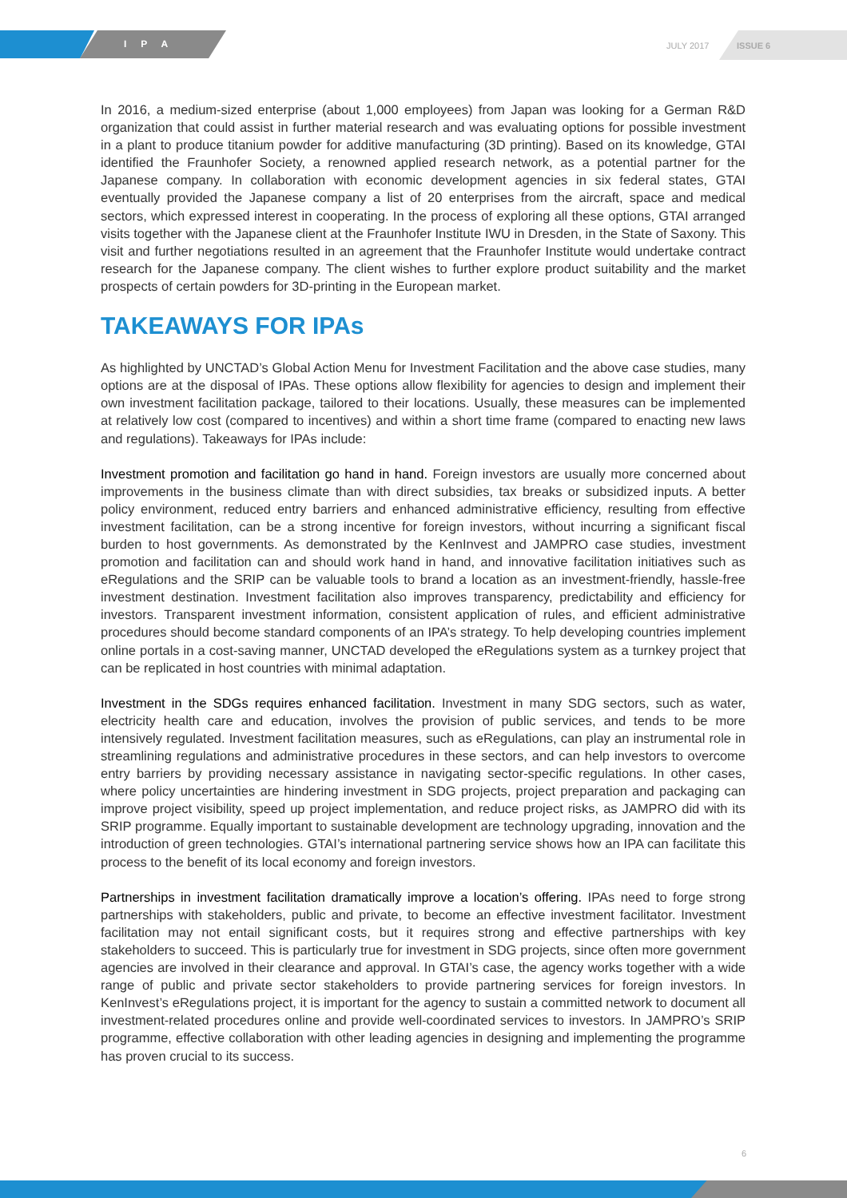IPA JULY 2017
ISSUE 6
In 2016, a medium-sized enterprise (about 1,000 employees) from Japan was looking for a German R&D organization that could assist in further material research and was evaluating options for possible investment in a plant to produce titanium powder for additive manufacturing (3D printing). Based on its knowledge, GTAI identified the Fraunhofer Society, a renowned applied research network, as a potential partner for the Japanese company. In collaboration with economic development agencies in six federal states, GTAI eventually provided the Japanese company a list of 20 enterprises from the aircraft, space and medical sectors, which expressed interest in cooperating. In the process of exploring all these options, GTAI arranged visits together with the Japanese client at the Fraunhofer Institute IWU in Dresden, in the State of Saxony. This visit and further negotiations resulted in an agreement that the Fraunhofer Institute would undertake contract research for the Japanese company. The client wishes to further explore product suitability and the market prospects of certain powders for 3D-printing in the European market.
TAKEAWAYS FOR IPAs
As highlighted by UNCTAD’s Global Action Menu for Investment Facilitation and the above case studies, many options are at the disposal of IPAs. These options allow flexibility for agencies to design and implement their own investment facilitation package, tailored to their locations. Usually, these measures can be implemented at relatively low cost (compared to incentives) and within a short time frame (compared to enacting new laws and regulations). Takeaways for IPAs include:
Investment promotion and facilitation go hand in hand. Foreign investors are usually more concerned about improvements in the business climate than with direct subsidies, tax breaks or subsidized inputs. A better policy environment, reduced entry barriers and enhanced administrative efficiency, resulting from effective investment facilitation, can be a strong incentive for foreign investors, without incurring a significant fiscal burden to host governments. As demonstrated by the KenInvest and JAMPRO case studies, investment promotion and facilitation can and should work hand in hand, and innovative facilitation initiatives such as eRegulations and the SRIP can be valuable tools to brand a location as an investment-friendly, hassle-free investment destination. Investment facilitation also improves transparency, predictability and efficiency for investors. Transparent investment information, consistent application of rules, and efficient administrative procedures should become standard components of an IPA’s strategy. To help developing countries implement online portals in a cost-saving manner, UNCTAD developed the eRegulations system as a turnkey project that can be replicated in host countries with minimal adaptation.
Investment in the SDGs requires enhanced facilitation. Investment in many SDG sectors, such as water, electricity health care and education, involves the provision of public services, and tends to be more intensively regulated. Investment facilitation measures, such as eRegulations, can play an instrumental role in streamlining regulations and administrative procedures in these sectors, and can help investors to overcome entry barriers by providing necessary assistance in navigating sector-specific regulations. In other cases, where policy uncertainties are hindering investment in SDG projects, project preparation and packaging can improve project visibility, speed up project implementation, and reduce project risks, as JAMPRO did with its SRIP programme. Equally important to sustainable development are technology upgrading, innovation and the introduction of green technologies. GTAI’s international partnering service shows how an IPA can facilitate this process to the benefit of its local economy and foreign investors.
Partnerships in investment facilitation dramatically improve a location’s offering. IPAs need to forge strong partnerships with stakeholders, public and private, to become an effective investment facilitator. Investment facilitation may not entail significant costs, but it requires strong and effective partnerships with key stakeholders to succeed. This is particularly true for investment in SDG projects, since often more government agencies are involved in their clearance and approval. In GTAI’s case, the agency works together with a wide range of public and private sector stakeholders to provide partnering services for foreign investors. In KenInvest’s eRegulations project, it is important for the agency to sustain a committed network to document all investment-related procedures online and provide well-coordinated services to investors. In JAMPRO’s SRIP programme, effective collaboration with other leading agencies in designing and implementing the programme has proven crucial to its success.
6